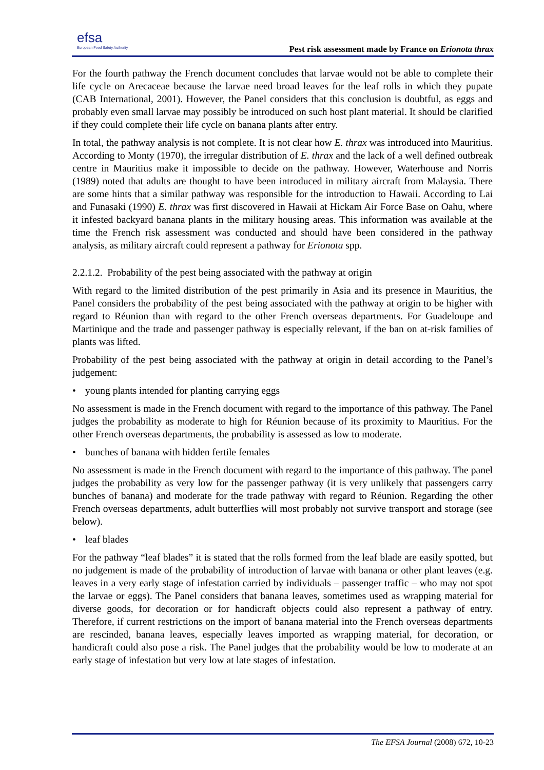efsa
European Food Safety Authority
Pest risk assessment made by France on Erionota thrax
For the fourth pathway the French document concludes that larvae would not be able to complete their life cycle on Arecaceae because the larvae need broad leaves for the leaf rolls in which they pupate (CAB International, 2001). However, the Panel considers that this conclusion is doubtful, as eggs and probably even small larvae may possibly be introduced on such host plant material. It should be clarified if they could complete their life cycle on banana plants after entry.
In total, the pathway analysis is not complete. It is not clear how E. thrax was introduced into Mauritius. According to Monty (1970), the irregular distribution of E. thrax and the lack of a well defined outbreak centre in Mauritius make it impossible to decide on the pathway. However, Waterhouse and Norris (1989) noted that adults are thought to have been introduced in military aircraft from Malaysia. There are some hints that a similar pathway was responsible for the introduction to Hawaii. According to Lai and Funasaki (1990) E. thrax was first discovered in Hawaii at Hickam Air Force Base on Oahu, where it infested backyard banana plants in the military housing areas. This information was available at the time the French risk assessment was conducted and should have been considered in the pathway analysis, as military aircraft could represent a pathway for Erionota spp.
2.2.1.2. Probability of the pest being associated with the pathway at origin
With regard to the limited distribution of the pest primarily in Asia and its presence in Mauritius, the Panel considers the probability of the pest being associated with the pathway at origin to be higher with regard to Réunion than with regard to the other French overseas departments. For Guadeloupe and Martinique and the trade and passenger pathway is especially relevant, if the ban on at-risk families of plants was lifted.
Probability of the pest being associated with the pathway at origin in detail according to the Panel’s judgement:
• young plants intended for planting carrying eggs
No assessment is made in the French document with regard to the importance of this pathway. The Panel judges the probability as moderate to high for Réunion because of its proximity to Mauritius. For the other French overseas departments, the probability is assessed as low to moderate.
• bunches of banana with hidden fertile females
No assessment is made in the French document with regard to the importance of this pathway. The panel judges the probability as very low for the passenger pathway (it is very unlikely that passengers carry bunches of banana) and moderate for the trade pathway with regard to Réunion. Regarding the other French overseas departments, adult butterflies will most probably not survive transport and storage (see below).
• leaf blades
For the pathway “leaf blades” it is stated that the rolls formed from the leaf blade are easily spotted, but no judgement is made of the probability of introduction of larvae with banana or other plant leaves (e.g. leaves in a very early stage of infestation carried by individuals – passenger traffic – who may not spot the larvae or eggs). The Panel considers that banana leaves, sometimes used as wrapping material for diverse goods, for decoration or for handicraft objects could also represent a pathway of entry. Therefore, if current restrictions on the import of banana material into the French overseas departments are rescinded, banana leaves, especially leaves imported as wrapping material, for decoration, or handicraft could also pose a risk. The Panel judges that the probability would be low to moderate at an early stage of infestation but very low at late stages of infestation.
The EFSA Journal (2008) 672, 10-23